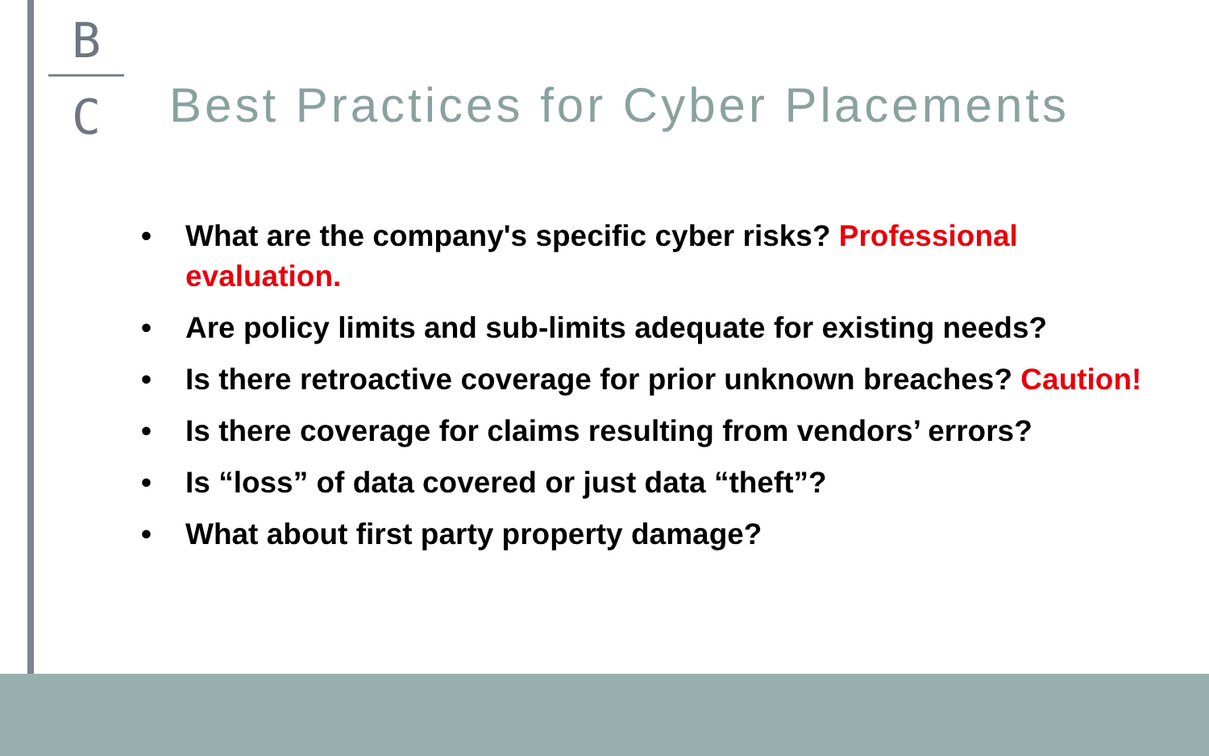B
C
Best Practices for Cyber Placements
• What are the company's specific cyber risks? Professional evaluation.
• Are policy limits and sub-limits adequate for existing needs?
• Is there retroactive coverage for prior unknown breaches? Caution!
• Is there coverage for claims resulting from vendors’ errors?
• Is “loss” of data covered or just data “theft”?
• What about first party property damage?